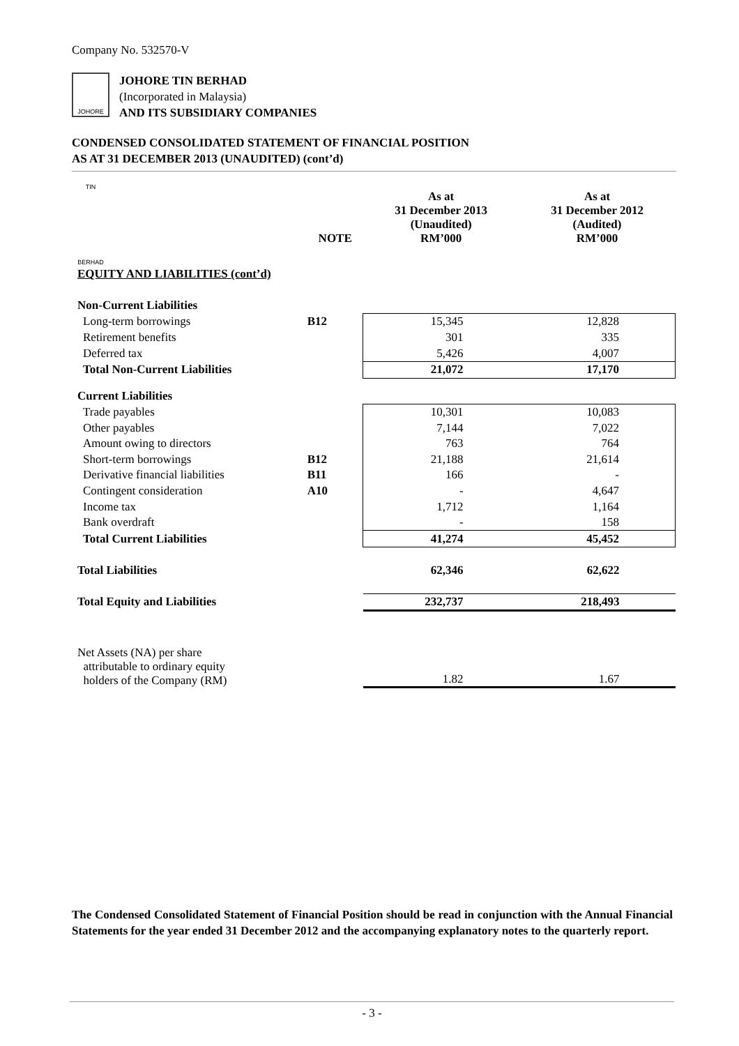Company No. 532570-V
JOHORE TIN BERHAD
JOHORE TIN BERHAD
(Incorporated in Malaysia)
AND ITS SUBSIDIARY COMPANIES
CONDENSED CONSOLIDATED STATEMENT OF FINANCIAL POSITION
AS AT 31 DECEMBER 2013 (UNAUDITED) (cont’d)
| | NOTE | As at 31 December 2013 (Unaudited) RM’000 | As at 31 December 2012 (Audited) RM’000 |
| --- | --- | --- | --- |
| EQUITY AND LIABILITIES (cont’d) | | | |
| Non-Current Liabilities | | | |
| Long-term borrowings | B12 | 15,345 | 12,828 |
| Retirement benefits | | 301 | 335 |
| Deferred tax | | 5,426 | 4,007 |
| Total Non-Current Liabilities | | 21,072 | 17,170 |
| Current Liabilities | | | |
| Trade payables | | 10,301 | 10,083 |
| Other payables | | 7,144 | 7,022 |
| Amount owing to directors | | 763 | 764 |
| Short-term borrowings | B12 | 21,188 | 21,614 |
| Derivative financial liabilities | B11 | 166 | - |
| Contingent consideration | A10 | - | 4,647 |
| Income tax | | 1,712 | 1,164 |
| Bank overdraft | | - | 158 |
| Total Current Liabilities | | 41,274 | 45,452 |
| Total Liabilities | | 62,346 | 62,622 |
| Total Equity and Liabilities | | 232,737 | 218,493 |
| Net Assets (NA) per share attributable to ordinary equity holders of the Company (RM) | | 1.82 | 1.67 |
The Condensed Consolidated Statement of Financial Position should be read in conjunction with the Annual Financial Statements for the year ended 31 December 2012 and the accompanying explanatory notes to the quarterly report.
- 3 -